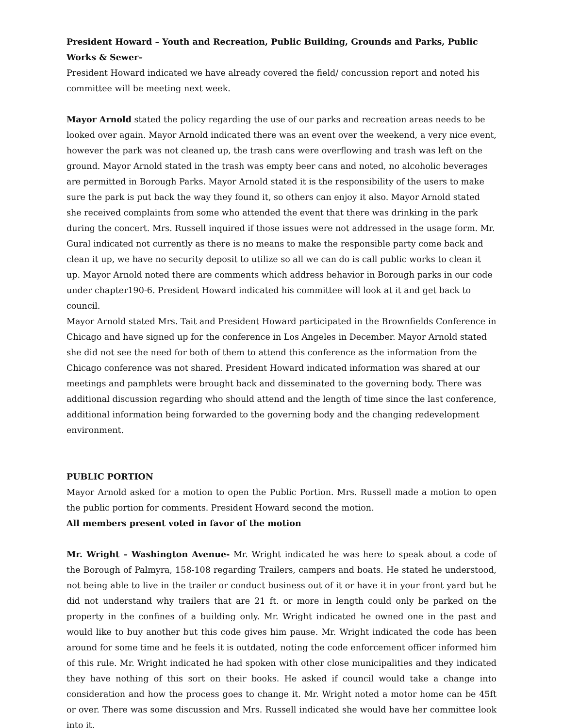President Howard – Youth and Recreation, Public Building, Grounds and Parks, Public Works & Sewer–
President Howard indicated we have already covered the field/ concussion report and noted his committee will be meeting next week.
Mayor Arnold stated the policy regarding the use of our parks and recreation areas needs to be looked over again. Mayor Arnold indicated there was an event over the weekend, a very nice event, however the park was not cleaned up, the trash cans were overflowing and trash was left on the ground. Mayor Arnold stated in the trash was empty beer cans and noted, no alcoholic beverages are permitted in Borough Parks. Mayor Arnold stated it is the responsibility of the users to make sure the park is put back the way they found it, so others can enjoy it also. Mayor Arnold stated she received complaints from some who attended the event that there was drinking in the park during the concert. Mrs. Russell inquired if those issues were not addressed in the usage form. Mr. Gural indicated not currently as there is no means to make the responsible party come back and clean it up, we have no security deposit to utilize so all we can do is call public works to clean it up. Mayor Arnold noted there are comments which address behavior in Borough parks in our code under chapter190-6. President Howard indicated his committee will look at it and get back to council.
Mayor Arnold stated Mrs. Tait and President Howard participated in the Brownfields Conference in Chicago and have signed up for the conference in Los Angeles in December. Mayor Arnold stated she did not see the need for both of them to attend this conference as the information from the Chicago conference was not shared. President Howard indicated information was shared at our meetings and pamphlets were brought back and disseminated to the governing body. There was additional discussion regarding who should attend and the length of time since the last conference, additional information being forwarded to the governing body and the changing redevelopment environment.
PUBLIC PORTION
Mayor Arnold asked for a motion to open the Public Portion. Mrs. Russell made a motion to open the public portion for comments. President Howard second the motion.
All members present voted in favor of the motion
Mr. Wright – Washington Avenue- Mr. Wright indicated he was here to speak about a code of the Borough of Palmyra, 158-108 regarding Trailers, campers and boats. He stated he understood, not being able to live in the trailer or conduct business out of it or have it in your front yard but he did not understand why trailers that are 21 ft. or more in length could only be parked on the property in the confines of a building only. Mr. Wright indicated he owned one in the past and would like to buy another but this code gives him pause. Mr. Wright indicated the code has been around for some time and he feels it is outdated, noting the code enforcement officer informed him of this rule. Mr. Wright indicated he had spoken with other close municipalities and they indicated they have nothing of this sort on their books. He asked if council would take a change into consideration and how the process goes to change it. Mr. Wright noted a motor home can be 45ft or over. There was some discussion and Mrs. Russell indicated she would have her committee look into it.